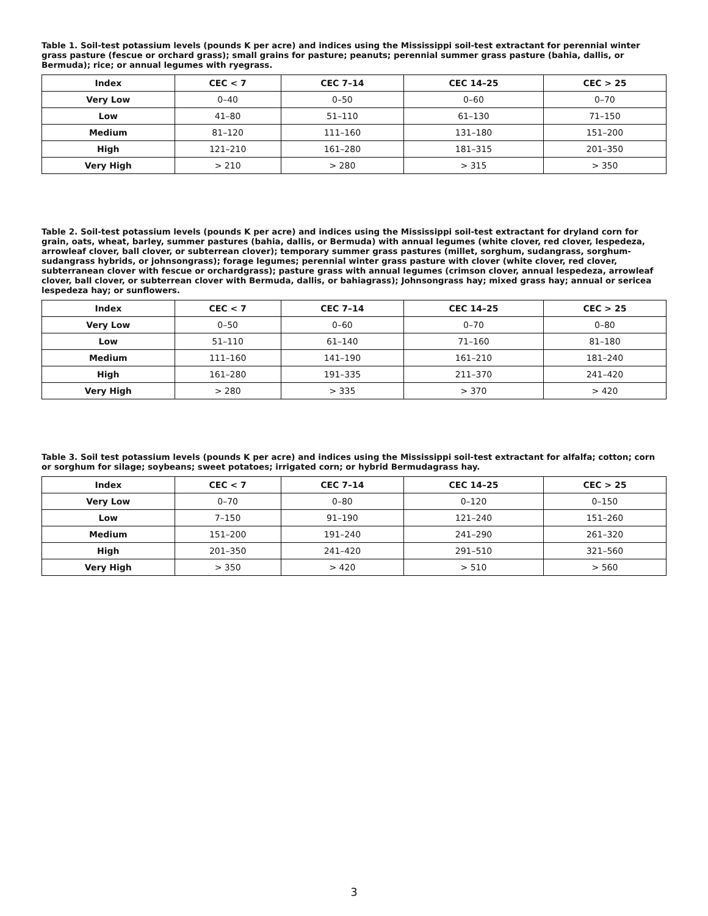Table 1. Soil-test potassium levels (pounds K per acre) and indices using the Mississippi soil-test extractant for perennial winter grass pasture (fescue or orchard grass); small grains for pasture; peanuts; perennial summer grass pasture (bahia, dallis, or Bermuda); rice; or annual legumes with ryegrass.
| Index | CEC < 7 | CEC 7–14 | CEC 14–25 | CEC > 25 |
| --- | --- | --- | --- | --- |
| Very Low | 0–40 | 0–50 | 0–60 | 0–70 |
| Low | 41–80 | 51–110 | 61–130 | 71–150 |
| Medium | 81–120 | 111–160 | 131–180 | 151–200 |
| High | 121–210 | 161–280 | 181–315 | 201–350 |
| Very High | > 210 | > 280 | > 315 | > 350 |
Table 2. Soil-test potassium levels (pounds K per acre) and indices using the Mississippi soil-test extractant for dryland corn for grain, oats, wheat, barley, summer pastures (bahia, dallis, or Bermuda) with annual legumes (white clover, red clover, lespedeza, arrowleaf clover, ball clover, or subterrean clover); temporary summer grass pastures (millet, sorghum, sudangrass, sorghum-sudangrass hybrids, or johnsongrass); forage legumes; perennial winter grass pasture with clover (white clover, red clover, subterranean clover with fescue or orchardgrass); pasture grass with annual legumes (crimson clover, annual lespedeza, arrowleaf clover, ball clover, or subterrean clover with Bermuda, dallis, or bahiagrass); Johnsongrass hay; mixed grass hay; annual or sericea lespedeza hay; or sunflowers.
| Index | CEC < 7 | CEC 7–14 | CEC 14–25 | CEC > 25 |
| --- | --- | --- | --- | --- |
| Very Low | 0–50 | 0–60 | 0–70 | 0–80 |
| Low | 51–110 | 61–140 | 71–160 | 81–180 |
| Medium | 111–160 | 141–190 | 161–210 | 181–240 |
| High | 161–280 | 191–335 | 211–370 | 241–420 |
| Very High | > 280 | > 335 | > 370 | > 420 |
Table 3. Soil test potassium levels (pounds K per acre) and indices using the Mississippi soil-test extractant for alfalfa; cotton; corn or sorghum for silage; soybeans; sweet potatoes; irrigated corn; or hybrid Bermudagrass hay.
| Index | CEC < 7 | CEC 7–14 | CEC 14–25 | CEC > 25 |
| --- | --- | --- | --- | --- |
| Very Low | 0–70 | 0–80 | 0–120 | 0–150 |
| Low | 7–150 | 91–190 | 121–240 | 151–260 |
| Medium | 151–200 | 191–240 | 241–290 | 261–320 |
| High | 201–350 | 241–420 | 291–510 | 321–560 |
| Very High | > 350 | > 420 | > 510 | > 560 |
3